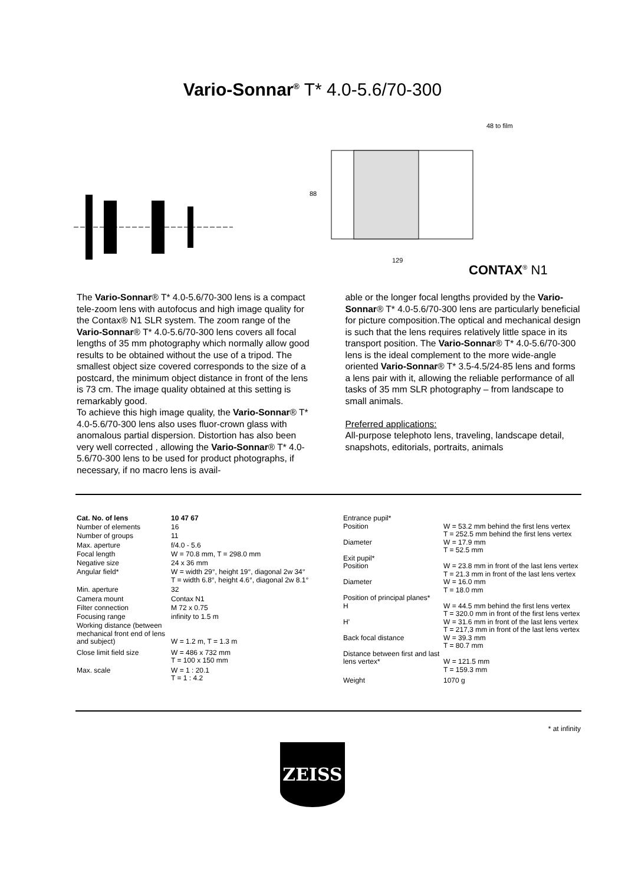Vario-Sonnar<sup>®</sup> T* 4.0-5.6/70-300
88
129
48 to film
CONTAX<sup>®</sup> N1
The Vario-Sonnar® T* 4.0-5.6/70-300 lens is a compact tele-zoom lens with autofocus and high image quality for the Contax® N1 SLR system. The zoom range of the Vario-Sonnar® T* 4.0-5.6/70-300 lens covers all focal lengths of 35 mm photography which normally allow good results to be obtained without the use of a tripod. The smallest object size covered corresponds to the size of a postcard, the minimum object distance in front of the lens is 73 cm. The image quality obtained at this setting is remarkably good.
To achieve this high image quality, the Vario-Sonnar® T* 4.0-5.6/70-300 lens also uses fluor-crown glass with anomalous partial dispersion. Distortion has also been very well corrected , allowing the Vario-Sonnar® T* 4.0-5.6/70-300 lens to be used for product photographs, if necessary, if no macro lens is avail-
able or the longer focal lengths provided by the Vario-Sonnar® T* 4.0-5.6/70-300 lens are particularly beneficial for picture composition.The optical and mechanical design is such that the lens requires relatively little space in its transport position. The Vario-Sonnar® T* 4.0-5.6/70-300 lens is the ideal complement to the more wide-angle oriented Vario-Sonnar® T* 3.5-4.5/24-85 lens and forms a lens pair with it, allowing the reliable performance of all tasks of 35 mm SLR photography – from landscape to small animals.
Preferred applications:
All-purpose telephoto lens, traveling, landscape detail, snapshots, editorials, portraits, animals
| Cat. No. of lens | 10 47 67 |
| Number of elements | 16 |
| Number of groups | 11 |
| Max. aperture | f/4.0 - 5.6 |
| Focal length | W = 70.8 mm, T = 298.0 mm |
| Negative size | 24 x 36 mm |
| Angular field* | W = width 29°, height 19°, diagonal 2w 34° T = width 6.8°, height 4.6°, diagonal 2w 8.1° |
| Min. aperture | 32 |
| Camera mount | Contax N1 |
| Filter connection | M 72 x 0.75 |
| Focusing range | infinity to 1.5 m |
| Working distance (between mechanical front end of lens and subject) | W = 1.2 m, T = 1.3 m |
| Close limit field size | W = 486 x 732 mm T = 100 x 150 mm |
| Max. scale | W = 1 : 20.1 T = 1 : 4.2 |
| Entrance pupil* | |
| Position | W = 53.2 mm behind the first lens vertex T = 252.5 mm behind the first lens vertex |
| Diameter | W = 17.9 mm T = 52.5 mm |
| Exit pupil* | |
| Position | W = 23.8 mm in front of the last lens vertex T = 21.3 mm in front of the last lens vertex |
| Diameter | W = 16.0 mm T = 18.0 mm |
| Position of principal planes* | |
| H | W = 44.5 mm behind the first lens vertex T = 320.0 mm in front of the first lens vertex |
| H' | W = 31.6 mm in front of the last lens vertex T = 217,3 mm in front of the last lens vertex |
| Back focal distance | W = 39.3 mm T = 80.7 mm |
| Distance between first and last lens vertex* | W = 121.5 mm T = 159.3 mm |
| Weight | 1070 g |
* at infinity
ZEISS